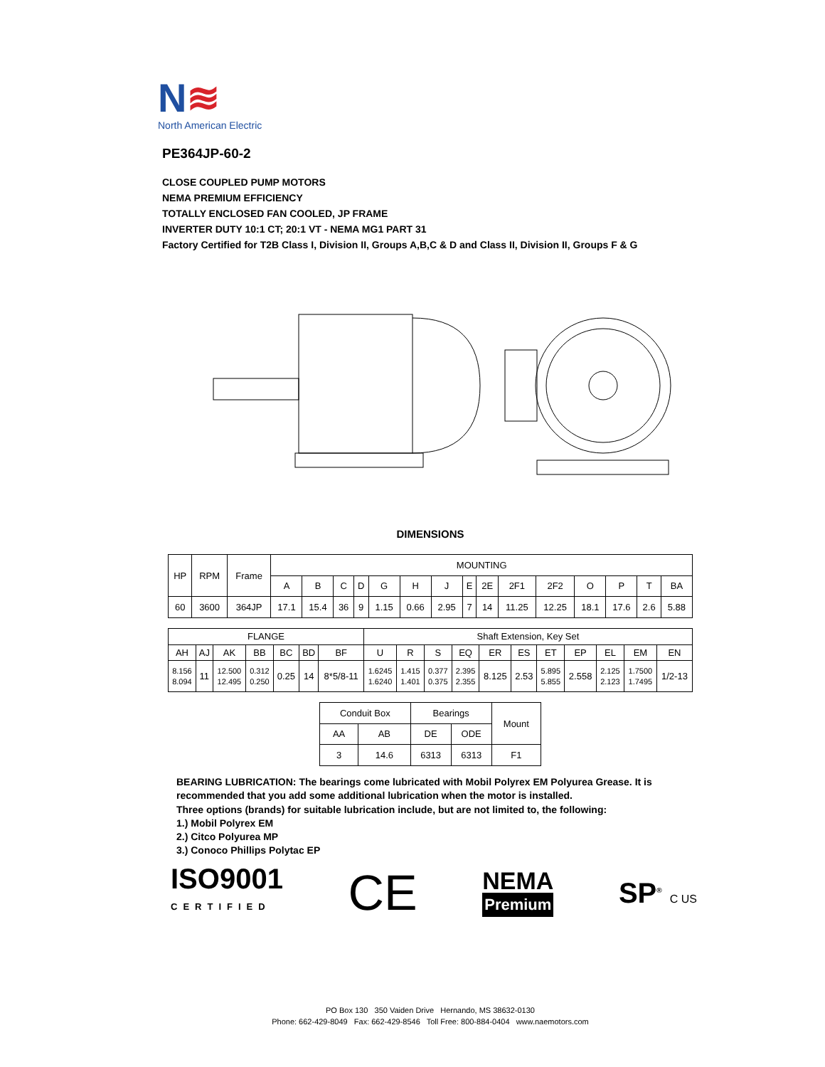N≋
North American Electric
PE364JP-60-2
CLOSE COUPLED PUMP MOTORS
NEMA PREMIUM EFFICIENCY
TOTALLY ENCLOSED FAN COOLED, JP FRAME
INVERTER DUTY 10:1 CT; 20:1 VT - NEMA MG1 PART 31
Factory Certified for T2B Class I, Division II, Groups A,B,C & D and Class II, Division II, Groups F & G
DIMENSIONS
| HP | RPM | Frame | MOUNTING | | | | | | | | | | | | | | |
| --- | --- | --- | --- | --- | --- | --- | --- | --- | --- | --- | --- | --- | --- | --- | --- | --- | --- |
| | | | A | B | C | D | G | H | J | E | 2E | 2F1 | 2F2 | O | P | T | BA |
| 60 | 3600 | 364JP | 17.1 | 15.4 | 36 | 9 | 1.15 | 0.66 | 2.95 | 7 | 14 | 11.25 | 12.25 | 18.1 | 17.6 | 2.6 | 5.88 |
| FLANGE | | | | | | | Shaft Extension, Key Set | | | | | | | | | | |
| --- | --- | --- | --- | --- | --- | --- | --- | --- | --- | --- | --- | --- | --- | --- | --- | --- | --- |
| AH | AJ | AK | BB | BC | BD | BF | U | R | S | EQ | ER | ES | ET | EP | EL | EM | EN |
| 8.156 8.094 | 11 | 12.500 12.495 | 0.312 0.250 | 0.25 | 14 | 8*5/8-11 | 1.6245 1.6240 | 1.415 1.401 | 0.377 0.375 | 2.395 2.355 | 8.125 | 2.53 | 5.895 5.855 | 2.558 | 2.125 2.123 | 1.7500 1.7495 | 1/2-13 |
| Conduit Box | | Bearings | | Mount |
| --- | --- | --- | --- | --- |
| AA | AB | DE | ODE | |
| 3 | 14.6 | 6313 | 6313 | F1 |
BEARING LUBRICATION: The bearings come lubricated with Mobil Polyrex EM Polyurea Grease. It is recommended that you add some additional lubrication when the motor is installed.
Three options (brands) for suitable lubrication include, but are not limited to, the following:
1.) Mobil Polyrex EM
2.) Citco Polyurea MP
3.) Conoco Phillips Polytac EP
ISO9001
CERTIFIED
CE
NEMA
Premium
SP<sup>®</sup> C US
PO Box 130 350 Vaiden Drive Hernando, MS 38632-0130
Phone: 662-429-8049 Fax: 662-429-8546 Toll Free: 800-884-0404 www.naemotors.com